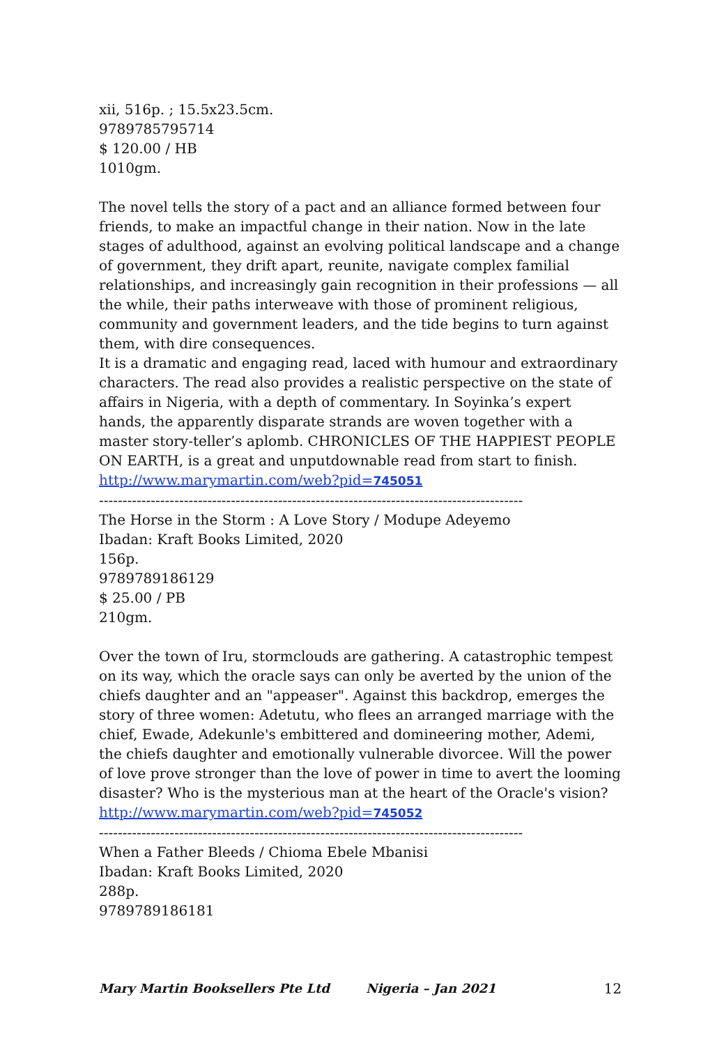xii, 516p. ; 15.5x23.5cm.
9789785795714
$ 120.00 / HB
1010gm.
The novel tells the story of a pact and an alliance formed between four friends, to make an impactful change in their nation. Now in the late stages of adulthood, against an evolving political landscape and a change of government, they drift apart, reunite, navigate complex familial relationships, and increasingly gain recognition in their professions — all the while, their paths interweave with those of prominent religious, community and government leaders, and the tide begins to turn against them, with dire consequences.
It is a dramatic and engaging read, laced with humour and extraordinary characters. The read also provides a realistic perspective on the state of affairs in Nigeria, with a depth of commentary. In Soyinka’s expert hands, the apparently disparate strands are woven together with a master story-teller’s aplomb. CHRONICLES OF THE HAPPIEST PEOPLE ON EARTH, is a great and unputdownable read from start to finish.
http://www.marymartin.com/web?pid=745051
------------------------------------------------------------------------------------------
The Horse in the Storm : A Love Story / Modupe Adeyemo
Ibadan: Kraft Books Limited, 2020
156p.
9789789186129
$ 25.00 / PB
210gm.
Over the town of Iru, stormclouds are gathering. A catastrophic tempest on its way, which the oracle says can only be averted by the union of the chiefs daughter and an "appeaser". Against this backdrop, emerges the story of three women: Adetutu, who flees an arranged marriage with the chief, Ewade, Adekunle's embittered and domineering mother, Ademi, the chiefs daughter and emotionally vulnerable divorcee. Will the power of love prove stronger than the love of power in time to avert the looming disaster? Who is the mysterious man at the heart of the Oracle's vision?
http://www.marymartin.com/web?pid=745052
------------------------------------------------------------------------------------------
When a Father Bleeds / Chioma Ebele Mbanisi
Ibadan: Kraft Books Limited, 2020
288p.
9789789186181
Mary Martin Booksellers Pte Ltd Nigeria – Jan 2021 12